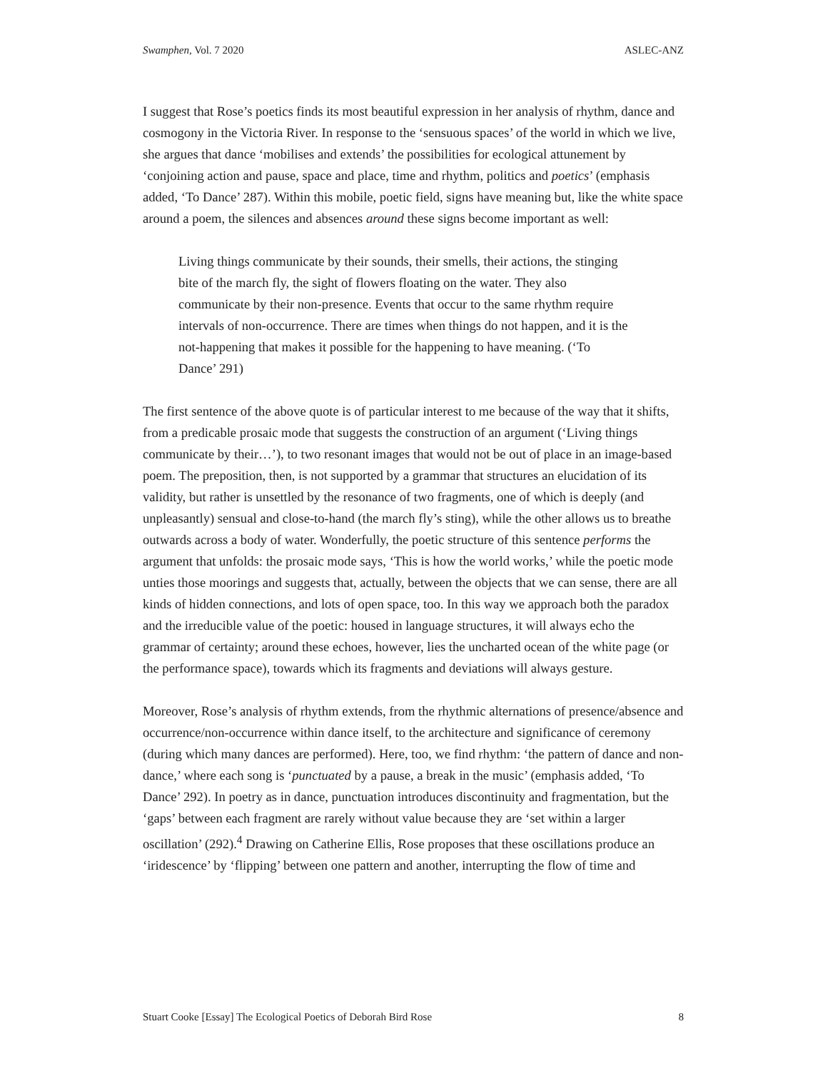Swamphen, Vol. 7 2020 ASLEC-ANZ
I suggest that Rose’s poetics finds its most beautiful expression in her analysis of rhythm, dance and cosmogony in the Victoria River. In response to the ‘sensuous spaces’ of the world in which we live, she argues that dance ‘mobilises and extends’ the possibilities for ecological attunement by ‘conjoining action and pause, space and place, time and rhythm, politics and poetics’ (emphasis added, ‘To Dance’ 287). Within this mobile, poetic field, signs have meaning but, like the white space around a poem, the silences and absences around these signs become important as well:
Living things communicate by their sounds, their smells, their actions, the stinging bite of the march fly, the sight of flowers floating on the water. They also communicate by their non-presence. Events that occur to the same rhythm require intervals of non-occurrence. There are times when things do not happen, and it is the not-happening that makes it possible for the happening to have meaning. (‘To Dance’ 291)
The first sentence of the above quote is of particular interest to me because of the way that it shifts, from a predicable prosaic mode that suggests the construction of an argument (‘Living things communicate by their…’), to two resonant images that would not be out of place in an image-based poem. The preposition, then, is not supported by a grammar that structures an elucidation of its validity, but rather is unsettled by the resonance of two fragments, one of which is deeply (and unpleasantly) sensual and close-to-hand (the march fly’s sting), while the other allows us to breathe outwards across a body of water. Wonderfully, the poetic structure of this sentence performs the argument that unfolds: the prosaic mode says, ‘This is how the world works,’ while the poetic mode unties those moorings and suggests that, actually, between the objects that we can sense, there are all kinds of hidden connections, and lots of open space, too. In this way we approach both the paradox and the irreducible value of the poetic: housed in language structures, it will always echo the grammar of certainty; around these echoes, however, lies the uncharted ocean of the white page (or the performance space), towards which its fragments and deviations will always gesture.
Moreover, Rose’s analysis of rhythm extends, from the rhythmic alternations of presence/absence and occurrence/non-occurrence within dance itself, to the architecture and significance of ceremony (during which many dances are performed). Here, too, we find rhythm: ‘the pattern of dance and non-dance,’ where each song is ‘punctuated by a pause, a break in the music’ (emphasis added, ‘To Dance’ 292). In poetry as in dance, punctuation introduces discontinuity and fragmentation, but the ‘gaps’ between each fragment are rarely without value because they are ‘set within a larger oscillation’ (292).<sup>4</sup> Drawing on Catherine Ellis, Rose proposes that these oscillations produce an ‘iridescence’ by ‘flipping’ between one pattern and another, interrupting the flow of time and
Stuart Cooke [Essay] The Ecological Poetics of Deborah Bird Rose 8